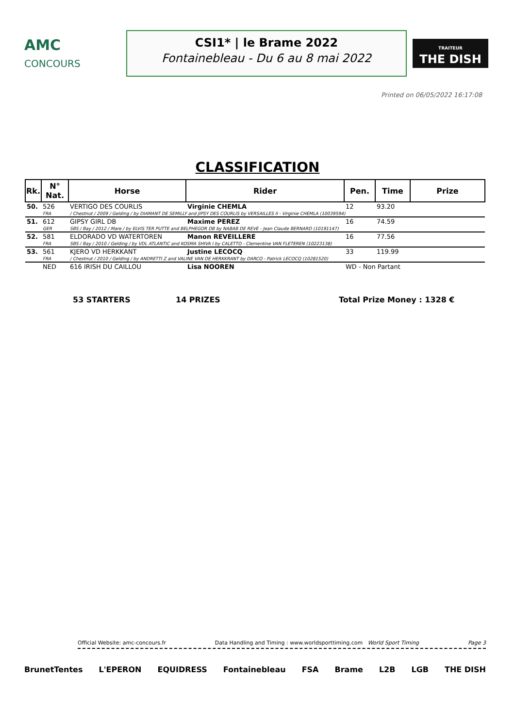AMC
CONCOURS
CSI1* | le Brame 2022
Fontainebleau - Du 6 au 8 mai 2022
TRAITEUR
THE DISH
Printed on 06/05/2022 16:17:08
CLASSIFICATION
| Rk. | N° Nat. | Horse | Rider | Pen. | Time | Prize |
| --- | --- | --- | --- | --- | --- | --- |
| 50. | 526 | VERTIGO DES COURLIS | Virginie CHEMLA | 12 | 93.20 | |
| | FRA | / Chestnut / 2009 / Gelding / by DIAMANT DE SEMILLY and JIPSY DES COURLIS by VERSAILLES II - Virginie CHEMLA (10039594) | | | | |
| 51. | 612 | GIPSY GIRL DB | Maxime PEREZ | 16 | 74.59 | |
| | GER | SBS / Bay / 2012 / Mare / by ELVIS TER PUTTE and BELPHEGOR DB by NABAB DE REVE - Jean Claude BERNARD (10191147) | | | | |
| 52. | 581 | ELDORADO VD WATERTOREN | Manon REVEILLERE | 16 | 77.56 | |
| | FRA | SBS / Bay / 2010 / Gelding / by VDL ATLANTIC and KOSMA SHIVA I by CALETTO - Clementine VAN FLETEREN (10223138) | | | | |
| 53. | 561 | KJERO VD HERKKANT | Justine LECOCQ | 33 | 119.99 | |
| | FRA | / Chestnut / 2010 / Gelding / by ANDRETTI Z and VALINE VAN DE HERKKRANT by DARCO - Patrick LECOCQ (10281520) | | | | |
| | NED | 616 IRISH DU CAILLOU | Lisa NOOREN | WD - Non Partant | | |
53 STARTERS 14 PRIZES Total Prize Money : 1328 €
Official Website: amc-concours.fr Data Handling and Timing : www.worldsporttiming.com World Sport Timing Page 3
BrunetTentes L'EPERON EQUIDRESS Fontainebleau FSA Brame L2B LGB THE DISH